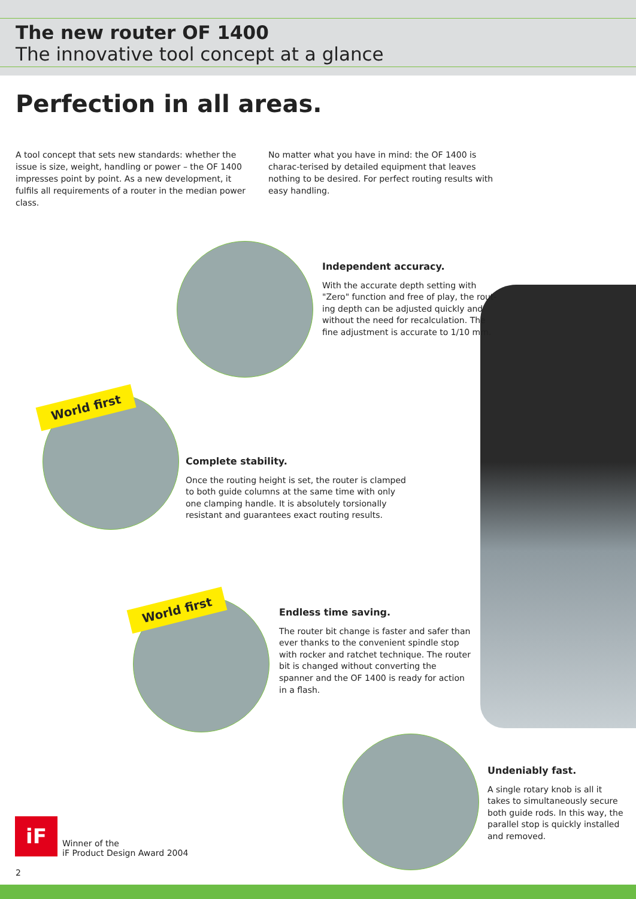The new router OF 1400
The innovative tool concept at a glance
Perfection in all areas.
A tool concept that sets new standards: whether the issue is size, weight, handling or power – the OF 1400 impresses point by point. As a new development, it fulfils all requirements of a router in the median power class.
No matter what you have in mind: the OF 1400 is charac-terised by detailed equipment that leaves nothing to be desired. For perfect routing results with easy handling.
Independent accuracy.
With the accurate depth setting with "Zero" function and free of play, the rout-ing depth can be adjusted quickly and without the need for recalculation. The fine adjustment is accurate to 1/10 mm.
World first
Complete stability.
Once the routing height is set, the router is clamped to both guide columns at the same time with only one clamping handle. It is absolutely torsionally resistant and guarantees exact routing results.
World first
Endless time saving.
The router bit change is faster and safer than ever thanks to the convenient spindle stop with rocker and ratchet technique. The router bit is changed without converting the spanner and the OF 1400 is ready for action in a flash.
Undeniably fast.
A single rotary knob is all it takes to simultaneously secure both guide rods. In this way, the parallel stop is quickly installed and removed.
iF
Winner of the
iF Product Design Award 2004
2